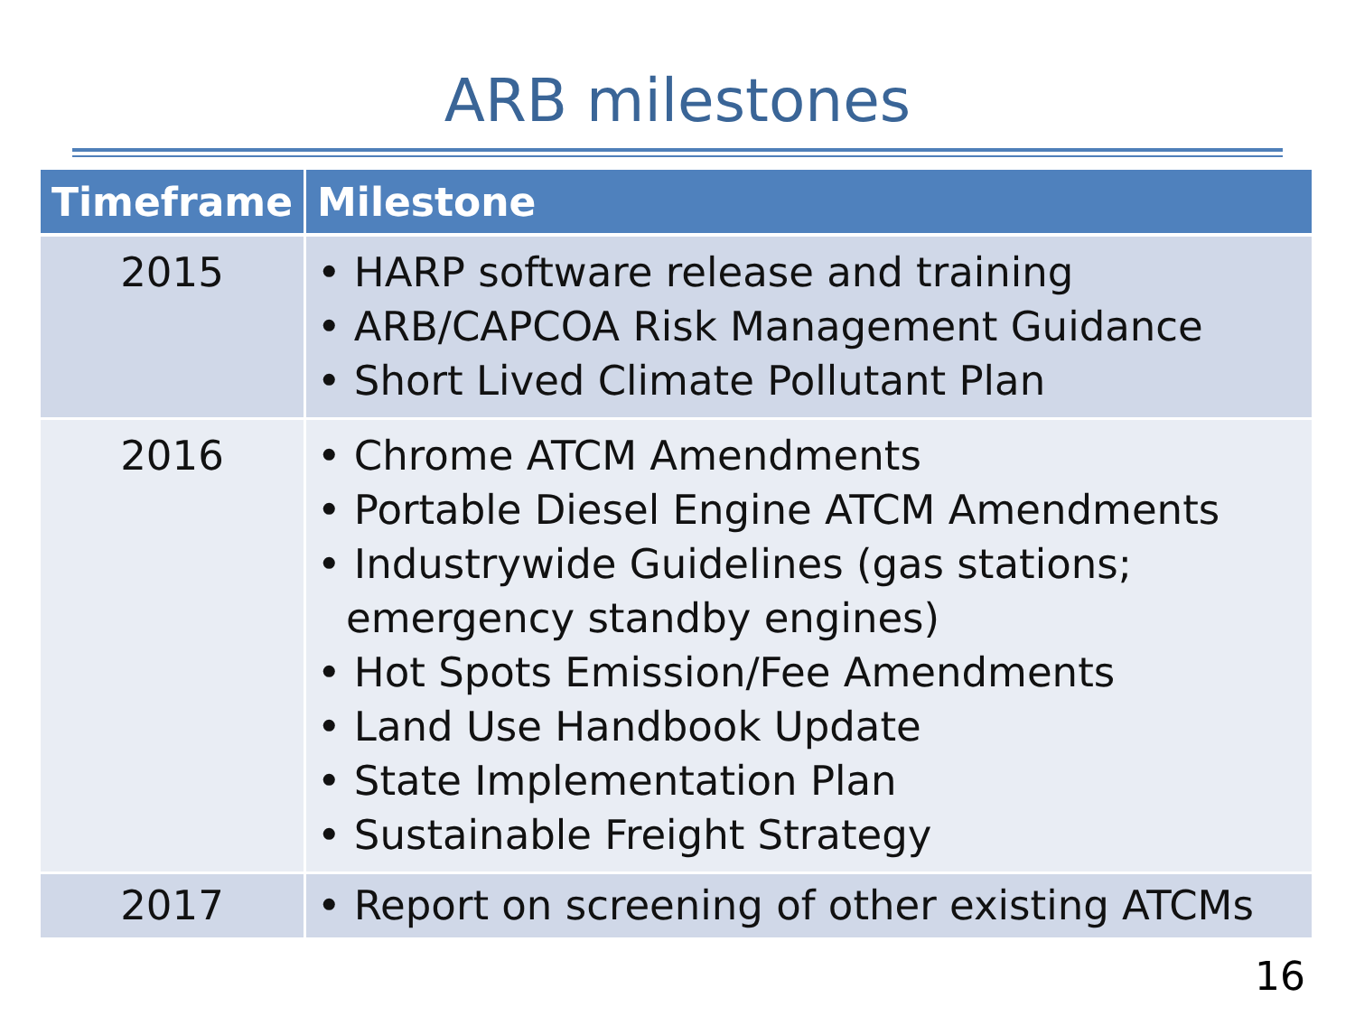ARB milestones
| Timeframe | Milestone |
| --- | --- |
| 2015 | • HARP software release and training • ARB/CAPCOA Risk Management Guidance • Short Lived Climate Pollutant Plan |
| 2016 | • Chrome ATCM Amendments • Portable Diesel Engine ATCM Amendments • Industrywide Guidelines (gas stations; emergency standby engines) • Hot Spots Emission/Fee Amendments • Land Use Handbook Update • State Implementation Plan • Sustainable Freight Strategy |
| 2017 | • Report on screening of other existing ATCMs |
16